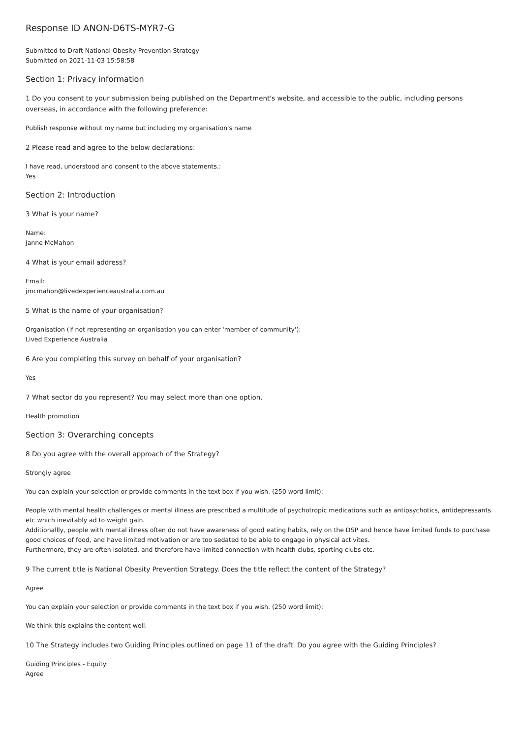Response ID ANON-D6TS-MYR7-G
Submitted to Draft National Obesity Prevention Strategy
Submitted on 2021-11-03 15:58:58
Section 1: Privacy information
1 Do you consent to your submission being published on the Department's website, and accessible to the public, including persons overseas, in accordance with the following preference:
Publish response without my name but including my organisation's name
2 Please read and agree to the below declarations:
I have read, understood and consent to the above statements.:
Yes
Section 2: Introduction
3 What is your name?
Name:
Janne McMahon
4 What is your email address?
Email:
jmcmahon@livedexperienceaustralia.com.au
5 What is the name of your organisation?
Organisation (if not representing an organisation you can enter 'member of community'):
Lived Experience Australia
6 Are you completing this survey on behalf of your organisation?
Yes
7 What sector do you represent? You may select more than one option.
Health promotion
Section 3: Overarching concepts
8 Do you agree with the overall approach of the Strategy?
Strongly agree
You can explain your selection or provide comments in the text box if you wish. (250 word limit):
People with mental health challenges or mental illness are prescribed a multitude of psychotropic medications such as antipsychotics, antidepressants etc which inevitably ad to weight gain.
Additionallly, people with mental illness often do not have awareness of good eating habits, rely on the DSP and hence have limited funds to purchase good choices of food, and have limited motivation or are too sedated to be able to engage in physical activites.
Furthermore, they are often isolated, and therefore have limited connection with health clubs, sporting clubs etc.
9 The current title is National Obesity Prevention Strategy. Does the title reflect the content of the Strategy?
Agree
You can explain your selection or provide comments in the text box if you wish. (250 word limit):
We think this explains the content well.
10 The Strategy includes two Guiding Principles outlined on page 11 of the draft. Do you agree with the Guiding Principles?
Guiding Principles - Equity:
Agree